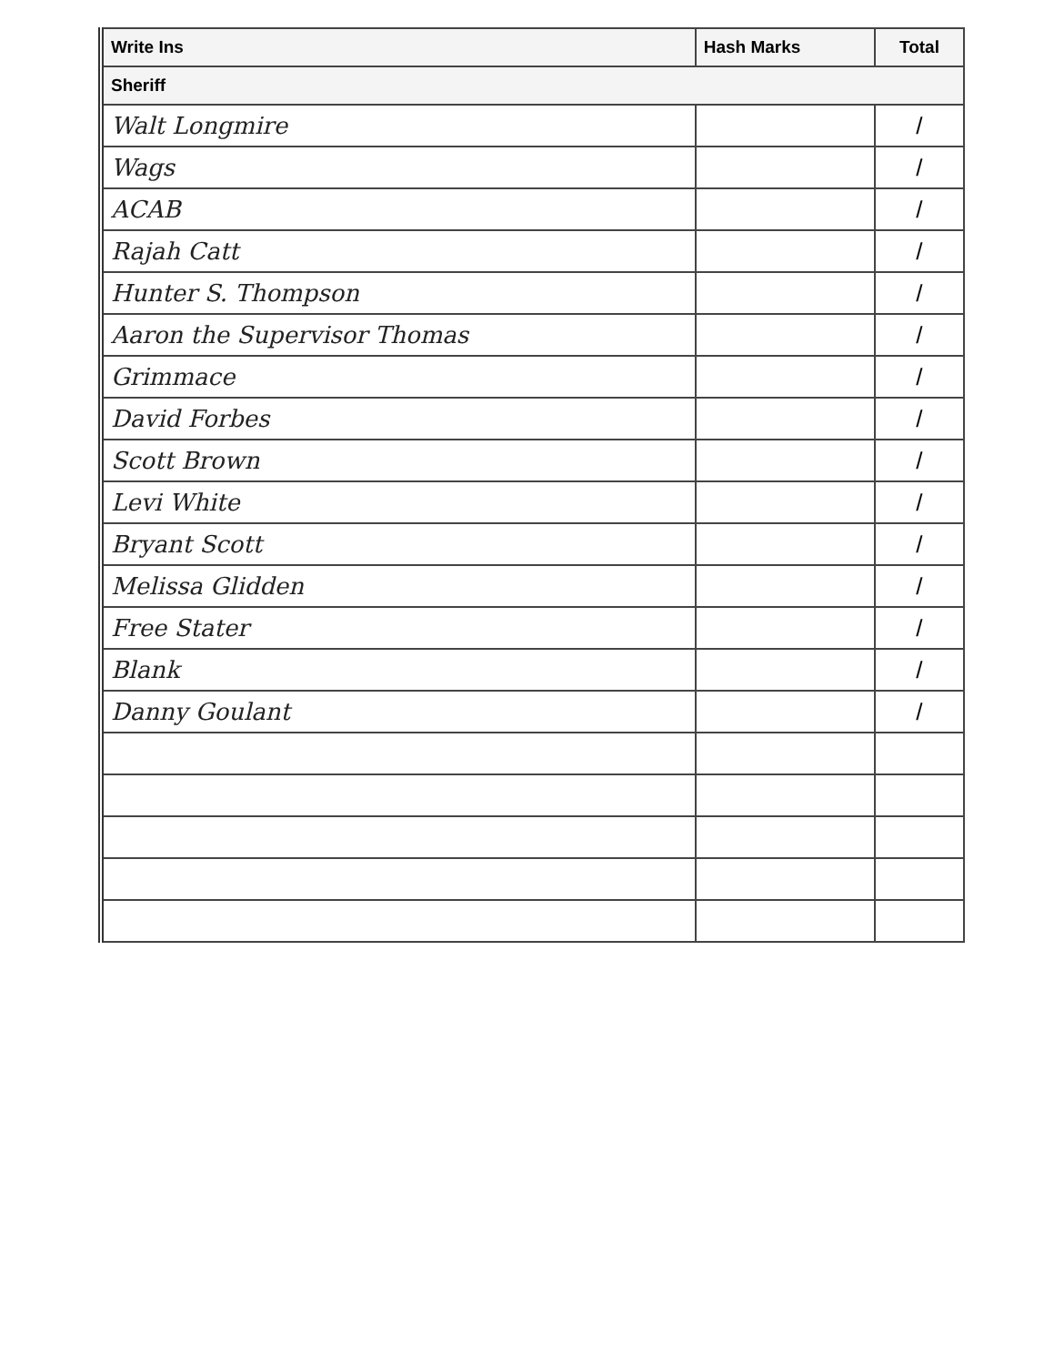| Write Ins | Hash Marks | Total |
| --- | --- | --- |
| Sheriff | | |
| Walt Longmire | | / |
| Wags | | / |
| ACAB | | / |
| Rajah Catt | | / |
| Hunter S. Thompson | | / |
| Aaron the Supervisor Thomas | | / |
| Grimmace | | / |
| David Forbes | | / |
| Scott Brown | | / |
| Levi White | | / |
| Bryant Scott | | / |
| Melissa Glidden | | / |
| Free Stater | | / |
| Blank | | / |
| Danny Goulant | | / |